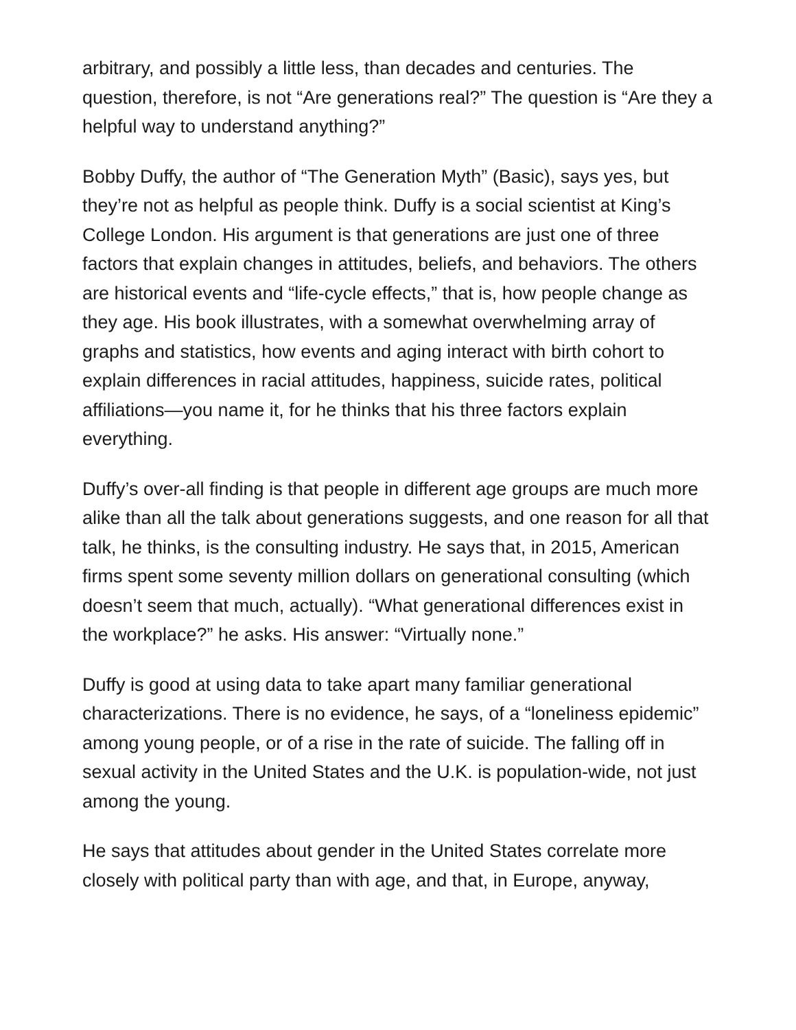arbitrary, and possibly a little less, than decades and centuries. The question, therefore, is not “Are generations real?” The question is “Are they a helpful way to understand anything?”
Bobby Duffy, the author of “The Generation Myth” (Basic), says yes, but they’re not as helpful as people think. Duffy is a social scientist at King’s College London. His argument is that generations are just one of three factors that explain changes in attitudes, beliefs, and behaviors. The others are historical events and “life-cycle effects,” that is, how people change as they age. His book illustrates, with a somewhat overwhelming array of graphs and statistics, how events and aging interact with birth cohort to explain differences in racial attitudes, happiness, suicide rates, political affiliations—you name it, for he thinks that his three factors explain everything.
Duffy’s over-all finding is that people in different age groups are much more alike than all the talk about generations suggests, and one reason for all that talk, he thinks, is the consulting industry. He says that, in 2015, American firms spent some seventy million dollars on generational consulting (which doesn’t seem that much, actually). “What generational differences exist in the workplace?” he asks. His answer: “Virtually none.”
Duffy is good at using data to take apart many familiar generational characterizations. There is no evidence, he says, of a “loneliness epidemic” among young people, or of a rise in the rate of suicide. The falling off in sexual activity in the United States and the U.K. is population-wide, not just among the young.
He says that attitudes about gender in the United States correlate more closely with political party than with age, and that, in Europe, anyway,